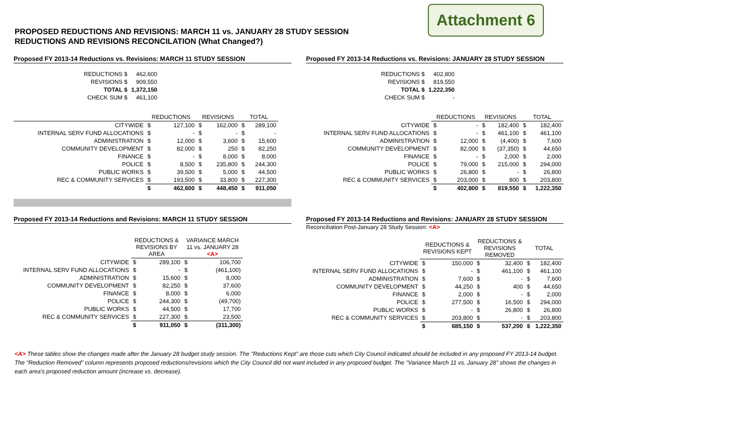Attachment 6
PROPOSED REDUCTIONS AND REVISIONS: MARCH 11 vs. JANUARY 28 STUDY SESSION
REDUCTIONS AND REVISIONS RECONCILATION (What Changed?)
Proposed FY 2013-14 Reductions vs. Revisions: MARCH 11 STUDY SESSION
| REDUCTIONS $ | 462,600 |
| REVISIONS $ | 909,550 |
| TOTAL $ | 1,372,150 |
| CHECK SUM $ | 461,100 |
| | REDUCTIONS | | REVISIONS | | TOTAL | |
| --- | --- | --- | --- | --- | --- | --- |
| CITYWIDE | $ | 127,100 | $ | 162,000 | $ | 289,100 |
| INTERNAL SERV FUND ALLOCATIONS | $ | - | $ | - | $ | - |
| ADMINISTRATION | $ | 12,000 | $ | 3,600 | $ | 15,600 |
| COMMUNITY DEVELOPMENT | $ | 82,000 | $ | 250 | $ | 82,250 |
| FINANCE | $ | - | $ | 8,000 | $ | 8,000 |
| POLICE | $ | 8,500 | $ | 235,800 | $ | 244,300 |
| PUBLIC WORKS | $ | 39,500 | $ | 5,000 | $ | 44,500 |
| REC & COMMUNITY SERVICES | $ | 193,500 | $ | 33,800 | $ | 227,300 |
| | $ | 462,600 | $ | 448,450 | $ | 911,050 |
Proposed FY 2013-14 Reductions vs. Revisions: JANUARY 28 STUDY SESSION
| REDUCTIONS $ | 402,800 |
| REVISIONS $ | 819,550 |
| TOTAL $ | 1,222,350 |
| CHECK SUM $ | - |
| | REDUCTIONS | | REVISIONS | | TOTAL | |
| --- | --- | --- | --- | --- | --- | --- |
| CITYWIDE | $ | - | $ | 182,400 | $ | 182,400 |
| INTERNAL SERV FUND ALLOCATIONS | $ | - | $ | 461,100 | $ | 461,100 |
| ADMINISTRATION | $ | 12,000 | $ | (4,400) | $ | 7,600 |
| COMMUNITY DEVELOPMENT | $ | 82,000 | $ | (37,350) | $ | 44,650 |
| FINANCE | $ | - | $ | 2,000 | $ | 2,000 |
| POLICE | $ | 79,000 | $ | 215,000 | $ | 294,000 |
| PUBLIC WORKS | $ | 26,800 | $ | - | $ | 26,800 |
| REC & COMMUNITY SERVICES | $ | 203,000 | $ | 800 | $ | 203,800 |
| | $ | 402,800 | $ | 819,550 | $ | 1,222,350 |
Proposed FY 2013-14 Reductions and Revisions: MARCH 11 STUDY SESSION
| | REDUCTIONS & REVISIONS BY AREA | | VARIANCE MARCH 11 vs. JANUARY 28 <A> | |
| --- | --- | --- | --- | --- |
| CITYWIDE | $ | 289,100 | $ | 106,700 |
| INTERNAL SERV FUND ALLOCATIONS | $ | - | $ | (461,100) |
| ADMINISTRATION | $ | 15,600 | $ | 8,000 |
| COMMUNITY DEVELOPMENT | $ | 82,250 | $ | 37,600 |
| FINANCE | $ | 8,000 | $ | 6,000 |
| POLICE | $ | 244,300 | $ | (49,700) |
| PUBLIC WORKS | $ | 44,500 | $ | 17,700 |
| REC & COMMUNITY SERVICES | $ | 227,300 | $ | 23,500 |
| | $ | 911,050 | $ | (311,300) |
Proposed FY 2013-14 Reductions and Revisions: JANUARY 28 STUDY SESSION
Reconciliation Post-January 28 Study Session: <A>
| | REDUCTIONS & REVISIONS KEPT | | REDUCTIONS & REVISIONS REMOVED | | TOTAL | |
| --- | --- | --- | --- | --- | --- | --- |
| CITYWIDE | $ | 150,000 | $ | 32,400 | $ | 182,400 |
| INTERNAL SERV FUND ALLOCATIONS | $ | - | $ | 461,100 | $ | 461,100 |
| ADMINISTRATION | $ | 7,600 | $ | - | $ | 7,600 |
| COMMUNITY DEVELOPMENT | $ | 44,250 | $ | 400 | $ | 44,650 |
| FINANCE | $ | 2,000 | $ | - | $ | 2,000 |
| POLICE | $ | 277,500 | $ | 16,500 | $ | 294,000 |
| PUBLIC WORKS | $ | - | $ | 26,800 | $ | 26,800 |
| REC & COMMUNITY SERVICES | $ | 203,800 | $ | - | $ | 203,800 |
| | $ | 685,150 | $ | 537,200 | $ | 1,222,350 |
<A> These tables show the changes made after the January 28 budget study session. The "Reductions Kept" are those cuts which City Council indicated should be included in any proposed FY 2013-14 budget. The "Reduction Removed" column represents proposed reductions/revisions which the City Council did not want included in any proposed budget. The "Variance March 11 vs. January 28" shows the changes in each area's proposed reduction amount (increase vs. decrease).